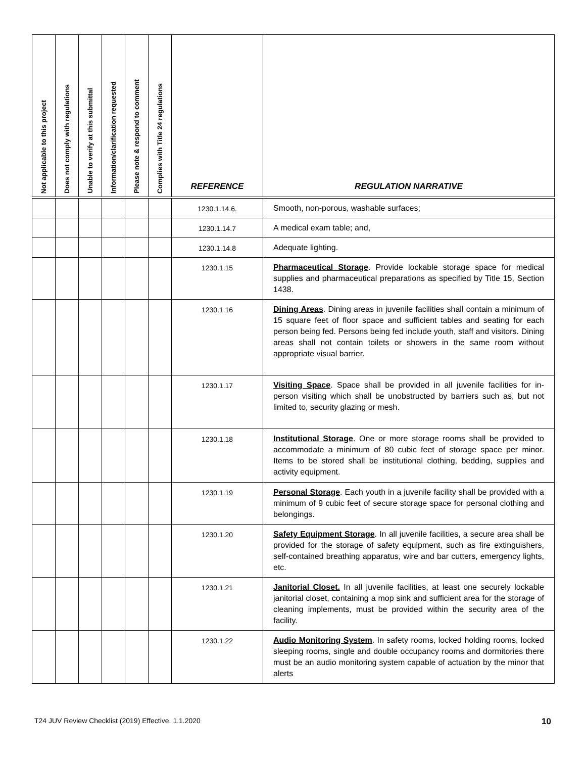| Not applicable to this project | Does not comply with regulations | Unable to verify at this submittal | Information/clarification requested | Please note & respond to comment | Complies with Title 24 regulations | REFERENCE | REGULATION NARRATIVE |
| --- | --- | --- | --- | --- | --- | --- | --- |
| | | | | | | 1230.1.14.6. | Smooth, non-porous, washable surfaces; |
| | | | | | | 1230.1.14.7 | A medical exam table; and, |
| | | | | | | 1230.1.14.8 | Adequate lighting. |
| | | | | | | 1230.1.15 | Pharmaceutical Storage . Provide lockable storage space for medical supplies and pharmaceutical preparations as specified by Title 15, Section 1438. |
| | | | | | | 1230.1.16 | Dining Areas . Dining areas in juvenile facilities shall contain a minimum of 15 square feet of floor space and sufficient tables and seating for each person being fed. Persons being fed include youth, staff and visitors. Dining areas shall not contain toilets or showers in the same room without appropriate visual barrier. |
| | | | | | | 1230.1.17 | Visiting Space . Space shall be provided in all juvenile facilities for in-person visiting which shall be unobstructed by barriers such as, but not limited to, security glazing or mesh. |
| | | | | | | 1230.1.18 | Institutional Storage . One or more storage rooms shall be provided to accommodate a minimum of 80 cubic feet of storage space per minor. Items to be stored shall be institutional clothing, bedding, supplies and activity equipment. |
| | | | | | | 1230.1.19 | Personal Storage . Each youth in a juvenile facility shall be provided with a minimum of 9 cubic feet of secure storage space for personal clothing and belongings. |
| | | | | | | 1230.1.20 | Safety Equipment Storage . In all juvenile facilities, a secure area shall be provided for the storage of safety equipment, such as fire extinguishers, self-contained breathing apparatus, wire and bar cutters, emergency lights, etc. |
| | | | | | | 1230.1.21 | Janitorial Closet. In all juvenile facilities, at least one securely lockable janitorial closet, containing a mop sink and sufficient area for the storage of cleaning implements, must be provided within the security area of the facility. |
| | | | | | | 1230.1.22 | Audio Monitoring System . In safety rooms, locked holding rooms, locked sleeping rooms, single and double occupancy rooms and dormitories there must be an audio monitoring system capable of actuation by the minor that alerts |
T24 JUV Review Checklist (2019) Effective. 1.1.2020
10